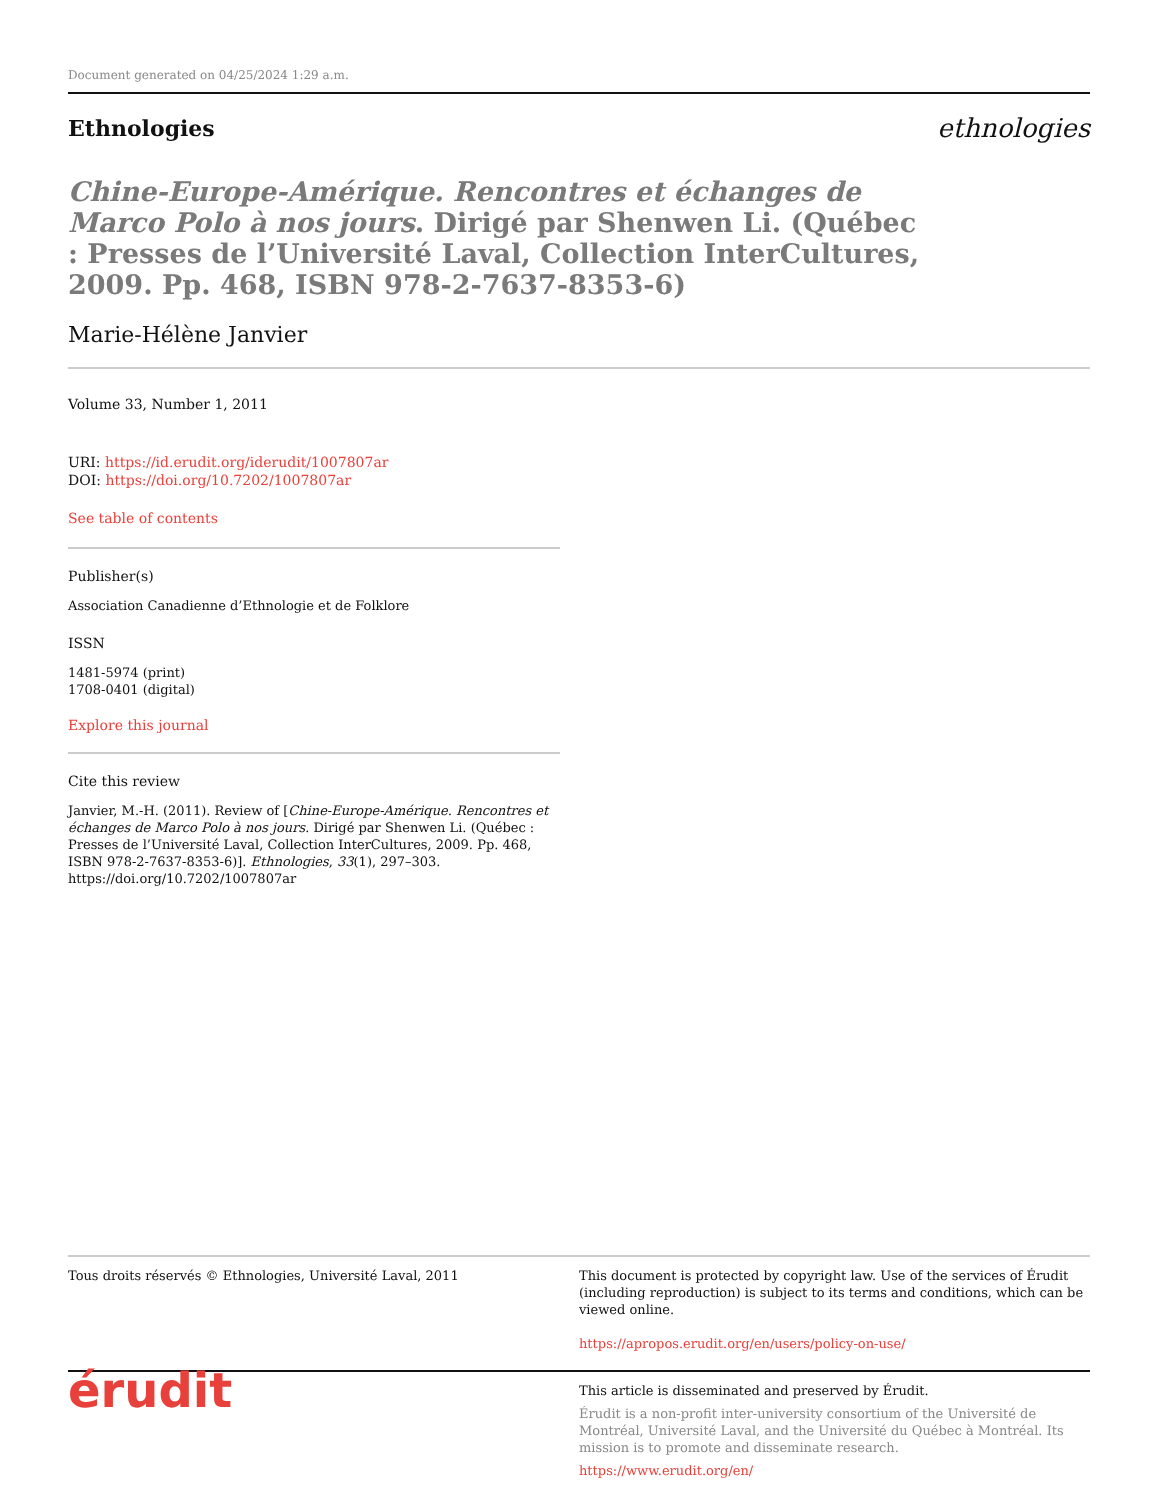Document generated on 04/25/2024 1:29 a.m.
Ethnologies
ethnologies
Chine-Europe-Amérique. Rencontres et échanges de Marco Polo à nos jours. Dirigé par Shenwen Li. (Québec : Presses de l’Université Laval, Collection InterCultures, 2009. Pp. 468, ISBN 978-2-7637-8353-6)
Marie-Hélène Janvier
Volume 33, Number 1, 2011
URI: https://id.erudit.org/iderudit/1007807ar
DOI: https://doi.org/10.7202/1007807ar
See table of contents
Publisher(s)
Association Canadienne d’Ethnologie et de Folklore
ISSN
1481-5974 (print)
1708-0401 (digital)
Explore this journal
Cite this review
Janvier, M.-H. (2011). Review of [Chine-Europe-Amérique. Rencontres et échanges de Marco Polo à nos jours. Dirigé par Shenwen Li. (Québec : Presses de l’Université Laval, Collection InterCultures, 2009. Pp. 468, ISBN 978-2-7637-8353-6)]. Ethnologies, 33(1), 297–303. https://doi.org/10.7202/1007807ar
Tous droits réservés © Ethnologies, Université Laval, 2011
This document is protected by copyright law. Use of the services of Érudit (including reproduction) is subject to its terms and conditions, which can be viewed online.
https://apropos.erudit.org/en/users/policy-on-use/
érudit
This article is disseminated and preserved by Érudit.
Érudit is a non-profit inter-university consortium of the Université de Montréal, Université Laval, and the Université du Québec à Montréal. Its mission is to promote and disseminate research.
https://www.erudit.org/en/